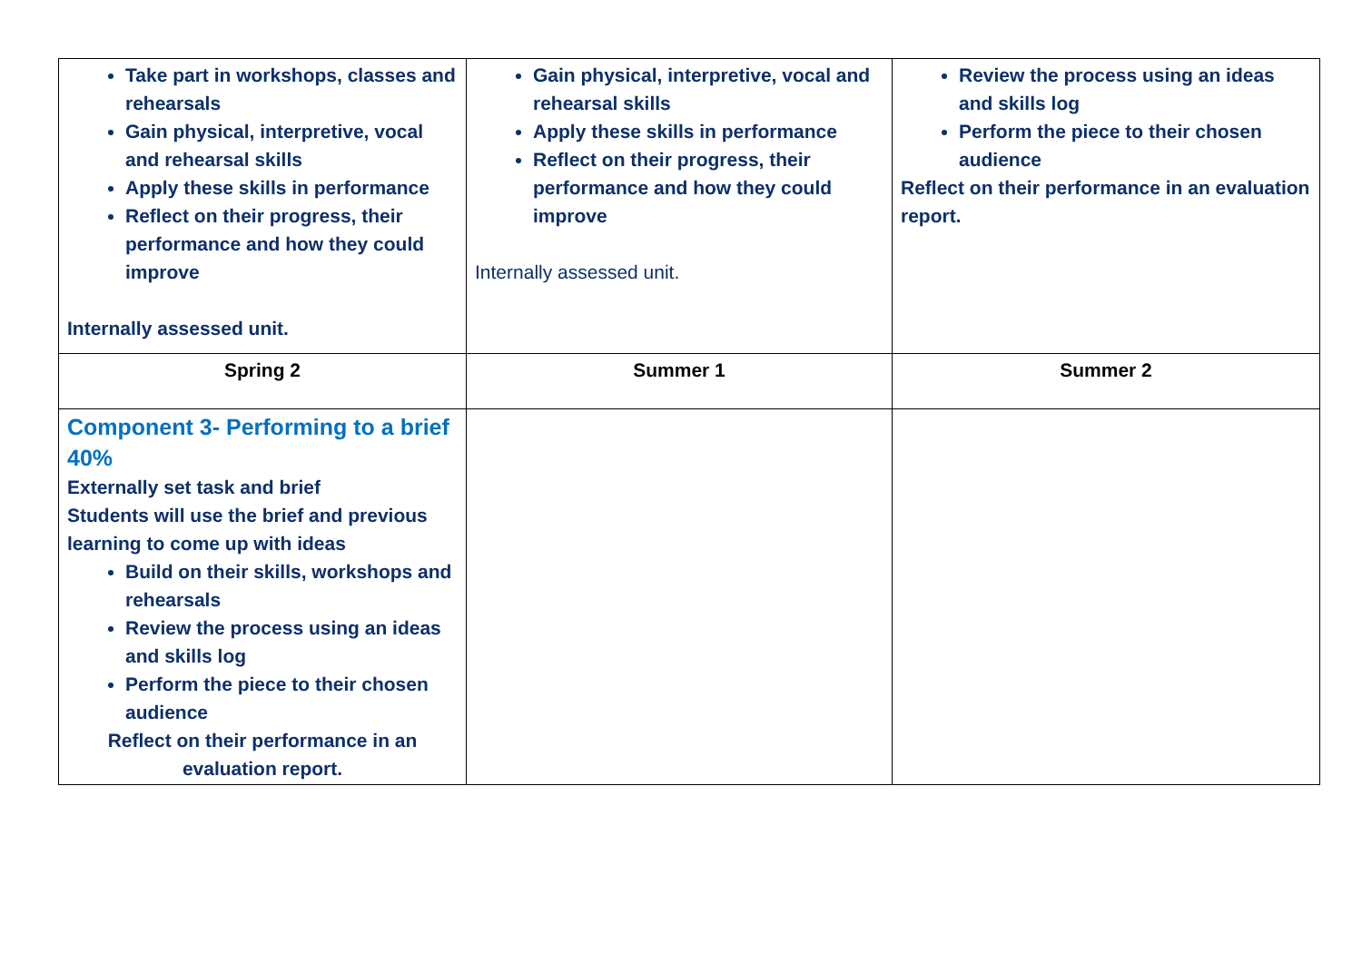| Take part in workshops, classes and rehearsals Gain physical, interpretive, vocal and rehearsal skills Apply these skills in performance Reflect on their progress, their performance and how they could improve Internally assessed unit. | Gain physical, interpretive, vocal and rehearsal skills Apply these skills in performance Reflect on their progress, their performance and how they could improve Internally assessed unit. | Review the process using an ideas and skills log Perform the piece to their chosen audience Reflect on their performance in an evaluation report. |
| Spring 2 | Summer 1 | Summer 2 |
| Component 3- Performing to a brief 40% Externally set task and brief Students will use the brief and previous learning to come up with ideas Build on their skills, workshops and rehearsals Review the process using an ideas and skills log Perform the piece to their chosen audience Reflect on their performance in an evaluation report. | | |